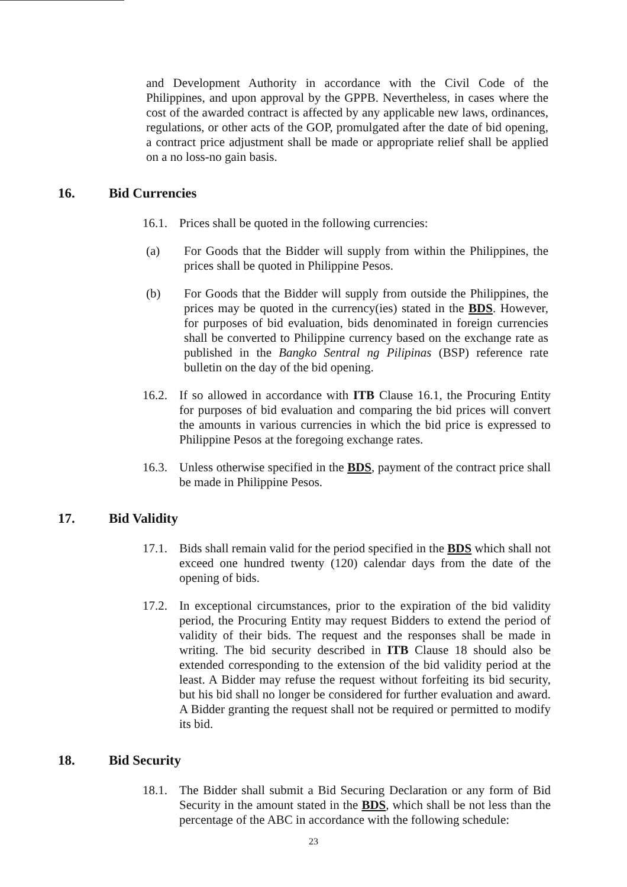and Development Authority in accordance with the Civil Code of the Philippines, and upon approval by the GPPB. Nevertheless, in cases where the cost of the awarded contract is affected by any applicable new laws, ordinances, regulations, or other acts of the GOP, promulgated after the date of bid opening, a contract price adjustment shall be made or appropriate relief shall be applied on a no loss-no gain basis.
16. Bid Currencies
16.1.
Prices shall be quoted in the following currencies:
(a) For Goods that the Bidder will supply from within the Philippines, the prices shall be quoted in Philippine Pesos.
(b) For Goods that the Bidder will supply from outside the Philippines, the prices may be quoted in the currency(ies) stated in the BDS. However, for purposes of bid evaluation, bids denominated in foreign currencies shall be converted to Philippine currency based on the exchange rate as published in the Bangko Sentral ng Pilipinas (BSP) reference rate bulletin on the day of the bid opening.
16.2.
If so allowed in accordance with ITB Clause 16.1, the Procuring Entity for purposes of bid evaluation and comparing the bid prices will convert the amounts in various currencies in which the bid price is expressed to Philippine Pesos at the foregoing exchange rates.
16.3.
Unless otherwise specified in the BDS, payment of the contract price shall be made in Philippine Pesos.
17. Bid Validity
17.1.
Bids shall remain valid for the period specified in the BDS which shall not exceed one hundred twenty (120) calendar days from the date of the opening of bids.
17.2.
In exceptional circumstances, prior to the expiration of the bid validity period, the Procuring Entity may request Bidders to extend the period of validity of their bids. The request and the responses shall be made in writing. The bid security described in ITB Clause 18 should also be extended corresponding to the extension of the bid validity period at the least. A Bidder may refuse the request without forfeiting its bid security, but his bid shall no longer be considered for further evaluation and award. A Bidder granting the request shall not be required or permitted to modify its bid.
18. Bid Security
18.1.
The Bidder shall submit a Bid Securing Declaration or any form of Bid Security in the amount stated in the BDS, which shall be not less than the percentage of the ABC in accordance with the following schedule:
23